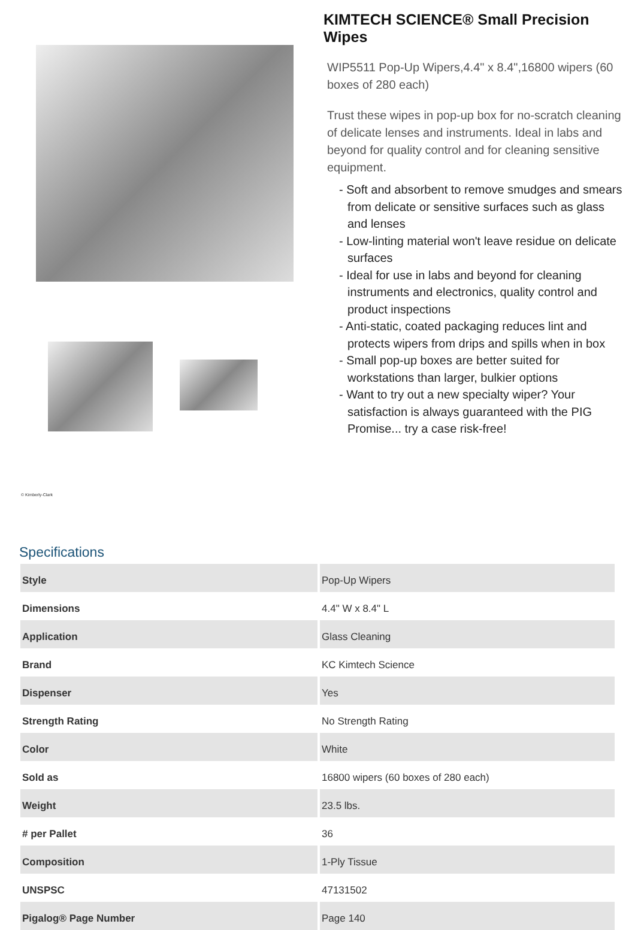© Kimberly-Clark
KIMTECH SCIENCE® Small Precision Wipes
WIP5511 Pop-Up Wipers,4.4" x 8.4",16800 wipers (60 boxes of 280 each)
Trust these wipes in pop-up box for no-scratch cleaning of delicate lenses and instruments. Ideal in labs and beyond for quality control and for cleaning sensitive equipment.
- Soft and absorbent to remove smudges and smears from delicate or sensitive surfaces such as glass and lenses
- Low-linting material won't leave residue on delicate surfaces
- Ideal for use in labs and beyond for cleaning instruments and electronics, quality control and product inspections
- Anti-static, coated packaging reduces lint and protects wipers from drips and spills when in box
- Small pop-up boxes are better suited for workstations than larger, bulkier options
- Want to try out a new specialty wiper? Your satisfaction is always guaranteed with the PIG Promise... try a case risk-free!
Specifications
| Style | Pop-Up Wipers |
| Dimensions | 4.4" W x 8.4" L |
| Application | Glass Cleaning |
| Brand | KC Kimtech Science |
| Dispenser | Yes |
| Strength Rating | No Strength Rating |
| Color | White |
| Sold as | 16800 wipers (60 boxes of 280 each) |
| Weight | 23.5 lbs. |
| # per Pallet | 36 |
| Composition | 1-Ply Tissue |
| UNSPSC | 47131502 |
| Pigalog® Page Number | Page 140 |